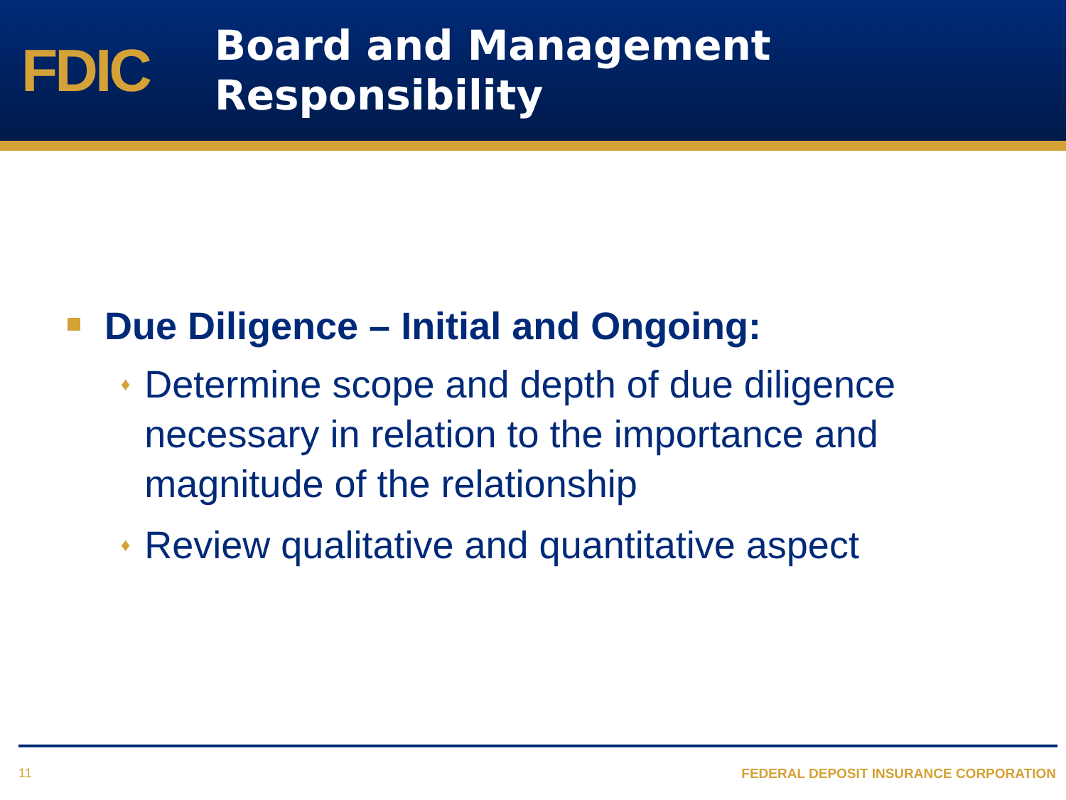FDIC
Board and Management
Responsibility
Due Diligence – Initial and Ongoing:
♦ Determine scope and depth of due diligence necessary in relation to the importance and magnitude of the relationship
♦ Review qualitative and quantitative aspect
11 FEDERAL DEPOSIT INSURANCE CORPORATION